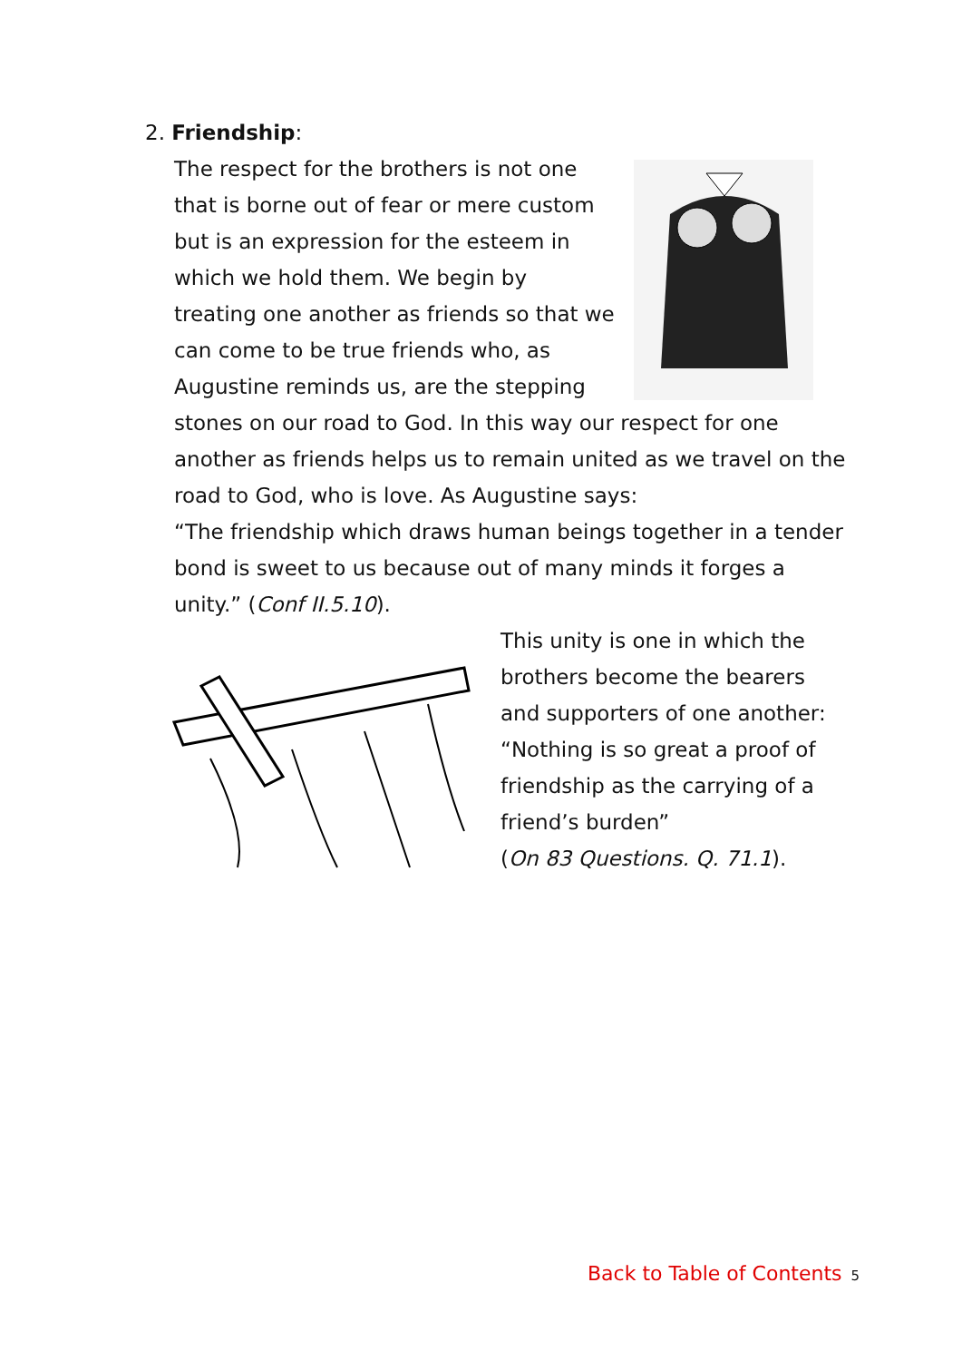2. Friendship:
The respect for the brothers is not one that is borne out of fear or mere custom but is an expression for the esteem in which we hold them. We begin by treating one another as friends so that we can come to be true friends who, as Augustine reminds us, are the stepping stones on our road to God. In this way our respect for one another as friends helps us to remain united as we travel on the road to God, who is love. As Augustine says:
“The friendship which draws human beings together in a tender bond is sweet to us because out of many minds it forges a unity.” (Conf II.5.10).
This unity is one in which the brothers become the bearers and supporters of one another: “Nothing is so great a proof of friendship as the carrying of a friend’s burden”
(On 83 Questions. Q. 71.1).
Back to Table of Contents 5